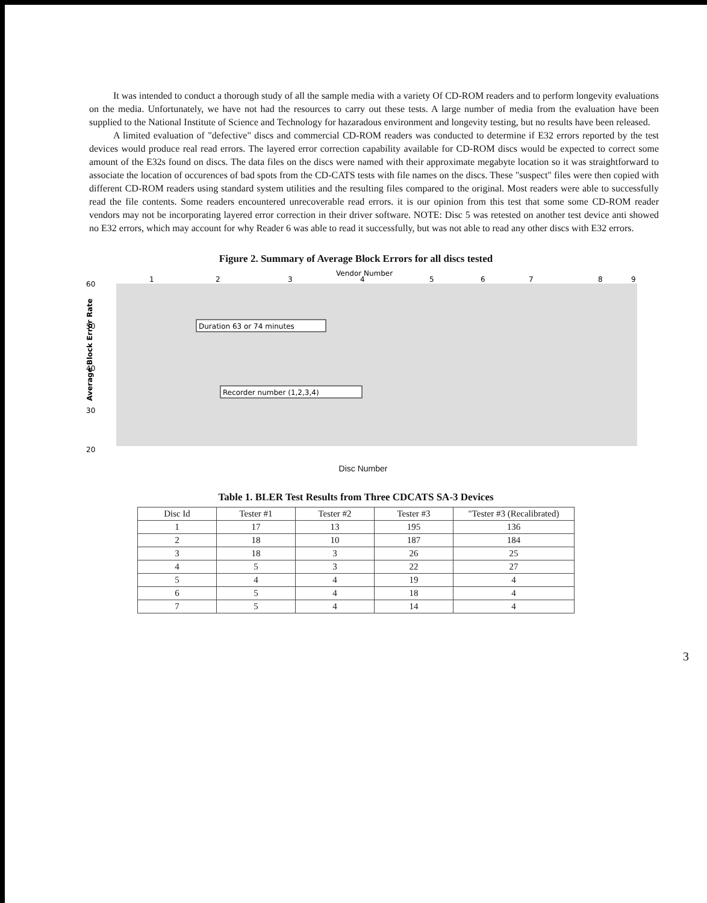It was intended to conduct a thorough study of all the sample media with a variety Of CD-ROM readers and to perform longevity evaluations on the media. Unfortunately, we have not had the resources to carry out these tests. A large number of media from the evaluation have been supplied to the National Institute of Science and Technology for hazaradous environment and longevity testing, but no results have been released.
A limited evaluation of "defective" discs and commercial CD-ROM readers was conducted to determine if E32 errors reported by the test devices would produce real read errors. The layered error correction capability available for CD-ROM discs would be expected to correct some amount of the E32s found on discs. The data files on the discs were named with their approximate megabyte location so it was straightforward to associate the location of occurences of bad spots from the CD-CATS tests with file names on the discs. These "suspect" files were then copied with different CD-ROM readers using standard system utilities and the resulting files compared to the original. Most readers were able to successfully read the file contents. Some readers encountered unrecoverable read errors. it is our opinion from this test that some some CD-ROM reader vendors may not be incorporating layered error correction in their driver software. NOTE: Disc 5 was retested on another test device anti showed no E32 errors, which may account for why Reader 6 was able to read it successfully, but was not able to read any other discs with E32 errors.
Figure 2. Summary of Average Block Errors for all discs tested
Vendor Number
60
50
40
30
20
Average Block Error Rate
1
2
3
4
5
6
7
8
9
Duration 63 or 74 minutes
Recorder number (1,2,3,4)
Disc Number
Table 1. BLER Test Results from Three CDCATS SA-3 Devices
| Disc Id | Tester #1 | Tester #2 | Tester #3 | "Tester #3 (Recalibrated) |
| --- | --- | --- | --- | --- |
| 1 | 17 | 13 | 195 | 136 |
| 2 | 18 | 10 | 187 | 184 |
| 3 | 18 | 3 | 26 | 25 |
| 4 | 5 | 3 | 22 | 27 |
| 5 | 4 | 4 | 19 | 4 |
| 6 | 5 | 4 | 18 | 4 |
| 7 | 5 | 4 | 14 | 4 |
3